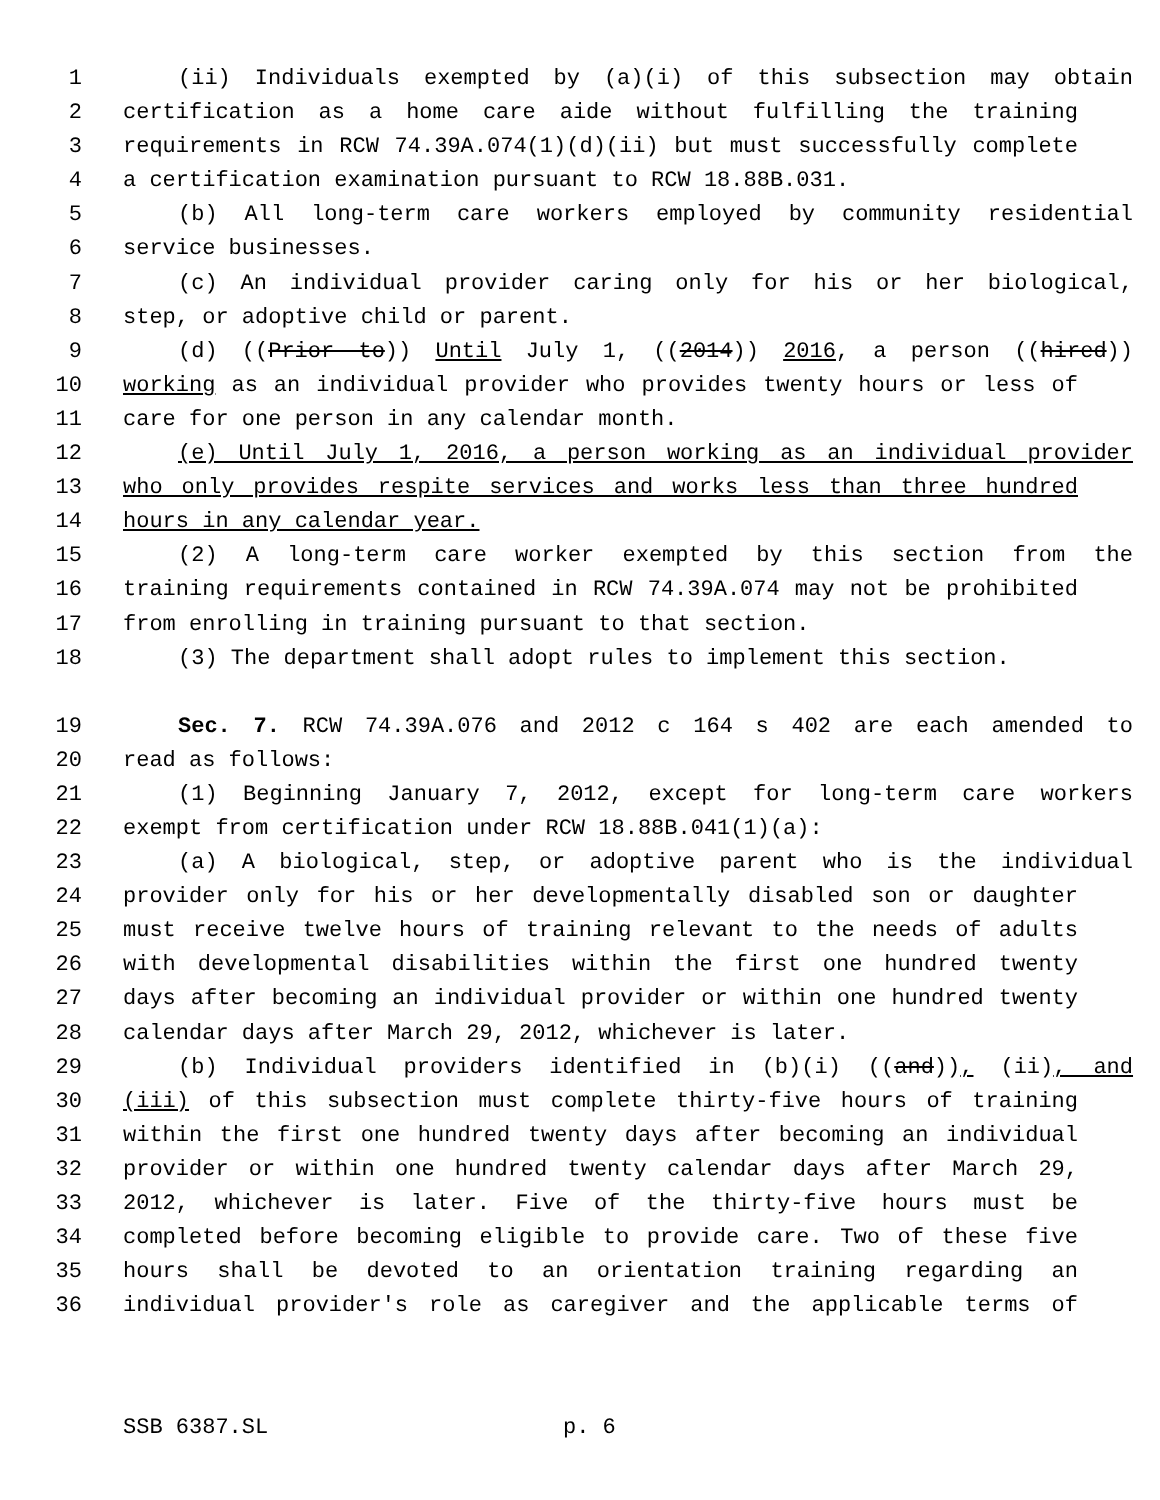1 (ii) Individuals exempted by (a)(i) of this subsection may obtain
2 certification as a home care aide without fulfilling the training
3 requirements in RCW 74.39A.074(1)(d)(ii) but must successfully complete
4 a certification examination pursuant to RCW 18.88B.031.
5 (b) All long-term care workers employed by community residential
6 service businesses.
7 (c) An individual provider caring only for his or her biological,
8 step, or adoptive child or parent.
9 (d) ((Prior to)) Until July 1, ((2014)) 2016, a person ((hired))
10 working as an individual provider who provides twenty hours or less of
11 care for one person in any calendar month.
12 (e) Until July 1, 2016, a person working as an individual provider
13 who only provides respite services and works less than three hundred
14 hours in any calendar year.
15 (2) A long-term care worker exempted by this section from the
16 training requirements contained in RCW 74.39A.074 may not be prohibited
17 from enrolling in training pursuant to that section.
18 (3) The department shall adopt rules to implement this section.
19 Sec. 7. RCW 74.39A.076 and 2012 c 164 s 402 are each amended to
20 read as follows:
21 (1) Beginning January 7, 2012, except for long-term care workers
22 exempt from certification under RCW 18.88B.041(1)(a):
23 (a) A biological, step, or adoptive parent who is the individual
24 provider only for his or her developmentally disabled son or daughter
25 must receive twelve hours of training relevant to the needs of adults
26 with developmental disabilities within the first one hundred twenty
27 days after becoming an individual provider or within one hundred twenty
28 calendar days after March 29, 2012, whichever is later.
29 (b) Individual providers identified in (b)(i) ((and)), (ii), and
30 (iii) of this subsection must complete thirty-five hours of training
31 within the first one hundred twenty days after becoming an individual
32 provider or within one hundred twenty calendar days after March 29,
33 2012, whichever is later. Five of the thirty-five hours must be
34 completed before becoming eligible to provide care. Two of these five
35 hours shall be devoted to an orientation training regarding an
36 individual provider's role as caregiver and the applicable terms of
SSB 6387.SL p. 6